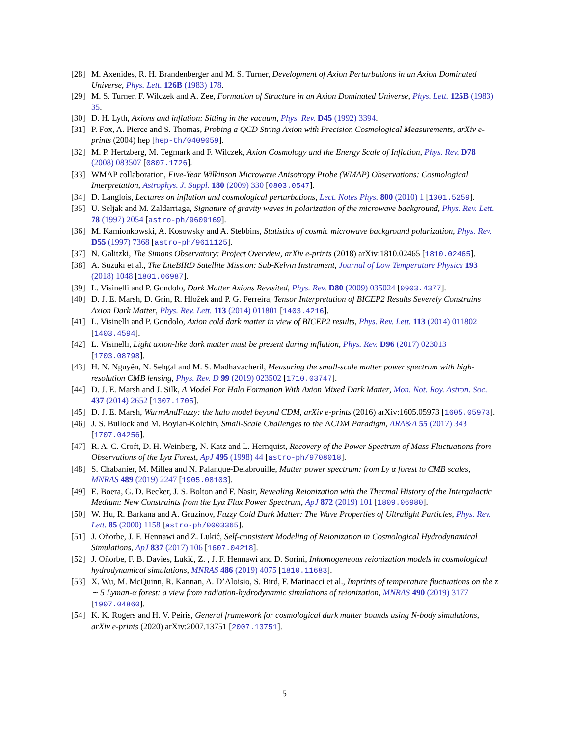[28]
M. Axenides, R. H. Brandenberger and M. S. Turner, Development of Axion Perturbations in an Axion Dominated Universe, Phys. Lett. 126B (1983) 178.
[29]
M. S. Turner, F. Wilczek and A. Zee, Formation of Structure in an Axion Dominated Universe, Phys. Lett. 125B (1983) 35.
[30]
D. H. Lyth, Axions and inflation: Sitting in the vacuum, Phys. Rev. D45 (1992) 3394.
[31]
P. Fox, A. Pierce and S. Thomas, Probing a QCD String Axion with Precision Cosmological Measurements, arXiv e-prints (2004) hep [hep-th/0409059].
[32]
M. P. Hertzberg, M. Tegmark and F. Wilczek, Axion Cosmology and the Energy Scale of Inflation, Phys. Rev. D78 (2008) 083507 [0807.1726].
[33]
WMAP collaboration, Five-Year Wilkinson Microwave Anisotropy Probe (WMAP) Observations: Cosmological Interpretation, Astrophys. J. Suppl. 180 (2009) 330 [0803.0547].
[34]
D. Langlois, Lectures on inflation and cosmological perturbations, Lect. Notes Phys. 800 (2010) 1 [1001.5259].
[35]
U. Seljak and M. Zaldarriaga, Signature of gravity waves in polarization of the microwave background, Phys. Rev. Lett. 78 (1997) 2054 [astro-ph/9609169].
[36]
M. Kamionkowski, A. Kosowsky and A. Stebbins, Statistics of cosmic microwave background polarization, Phys. Rev. D55 (1997) 7368 [astro-ph/9611125].
[37]
N. Galitzki, The Simons Observatory: Project Overview, arXiv e-prints (2018) arXiv:1810.02465 [1810.02465].
[38]
A. Suzuki et al., The LiteBIRD Satellite Mission: Sub-Kelvin Instrument, Journal of Low Temperature Physics 193 (2018) 1048 [1801.06987].
[39]
L. Visinelli and P. Gondolo, Dark Matter Axions Revisited, Phys. Rev. D80 (2009) 035024 [0903.4377].
[40]
D. J. E. Marsh, D. Grin, R. Hložek and P. G. Ferreira, Tensor Interpretation of BICEP2 Results Severely Constrains Axion Dark Matter, Phys. Rev. Lett. 113 (2014) 011801 [1403.4216].
[41]
L. Visinelli and P. Gondolo, Axion cold dark matter in view of BICEP2 results, Phys. Rev. Lett. 113 (2014) 011802 [1403.4594].
[42]
L. Visinelli, Light axion-like dark matter must be present during inflation, Phys. Rev. D96 (2017) 023013 [1703.08798].
[43]
H. N. Nguyên, N. Sehgal and M. S. Madhavacheril, Measuring the small-scale matter power spectrum with high-resolution CMB lensing, Phys. Rev. D 99 (2019) 023502 [1710.03747].
[44]
D. J. E. Marsh and J. Silk, A Model For Halo Formation With Axion Mixed Dark Matter, Mon. Not. Roy. Astron. Soc. 437 (2014) 2652 [1307.1705].
[45]
D. J. E. Marsh, WarmAndFuzzy: the halo model beyond CDM, arXiv e-prints (2016) arXiv:1605.05973 [1605.05973].
[46]
J. S. Bullock and M. Boylan-Kolchin, Small-Scale Challenges to the ΛCDM Paradigm, ARA&A 55 (2017) 343 [1707.04256].
[47]
R. A. C. Croft, D. H. Weinberg, N. Katz and L. Hernquist, Recovery of the Power Spectrum of Mass Fluctuations from Observations of the Lyα Forest, ApJ 495 (1998) 44 [astro-ph/9708018].
[48]
S. Chabanier, M. Millea and N. Palanque-Delabrouille, Matter power spectrum: from Ly α forest to CMB scales, MNRAS 489 (2019) 2247 [1905.08103].
[49]
E. Boera, G. D. Becker, J. S. Bolton and F. Nasir, Revealing Reionization with the Thermal History of the Intergalactic Medium: New Constraints from the Lyα Flux Power Spectrum, ApJ 872 (2019) 101 [1809.06980].
[50]
W. Hu, R. Barkana and A. Gruzinov, Fuzzy Cold Dark Matter: The Wave Properties of Ultralight Particles, Phys. Rev. Lett. 85 (2000) 1158 [astro-ph/0003365].
[51]
J. Oñorbe, J. F. Hennawi and Z. Lukić, Self-consistent Modeling of Reionization in Cosmological Hydrodynamical Simulations, ApJ 837 (2017) 106 [1607.04218].
[52]
J. Oñorbe, F. B. Davies, Lukić, Z. , J. F. Hennawi and D. Sorini, Inhomogeneous reionization models in cosmological hydrodynamical simulations, MNRAS 486 (2019) 4075 [1810.11683].
[53]
X. Wu, M. McQuinn, R. Kannan, A. D’Aloisio, S. Bird, F. Marinacci et al., Imprints of temperature fluctuations on the z ∼ 5 Lyman-α forest: a view from radiation-hydrodynamic simulations of reionization, MNRAS 490 (2019) 3177 [1907.04860].
[54]
K. K. Rogers and H. V. Peiris, General framework for cosmological dark matter bounds using N-body simulations, arXiv e-prints (2020) arXiv:2007.13751 [2007.13751].
5